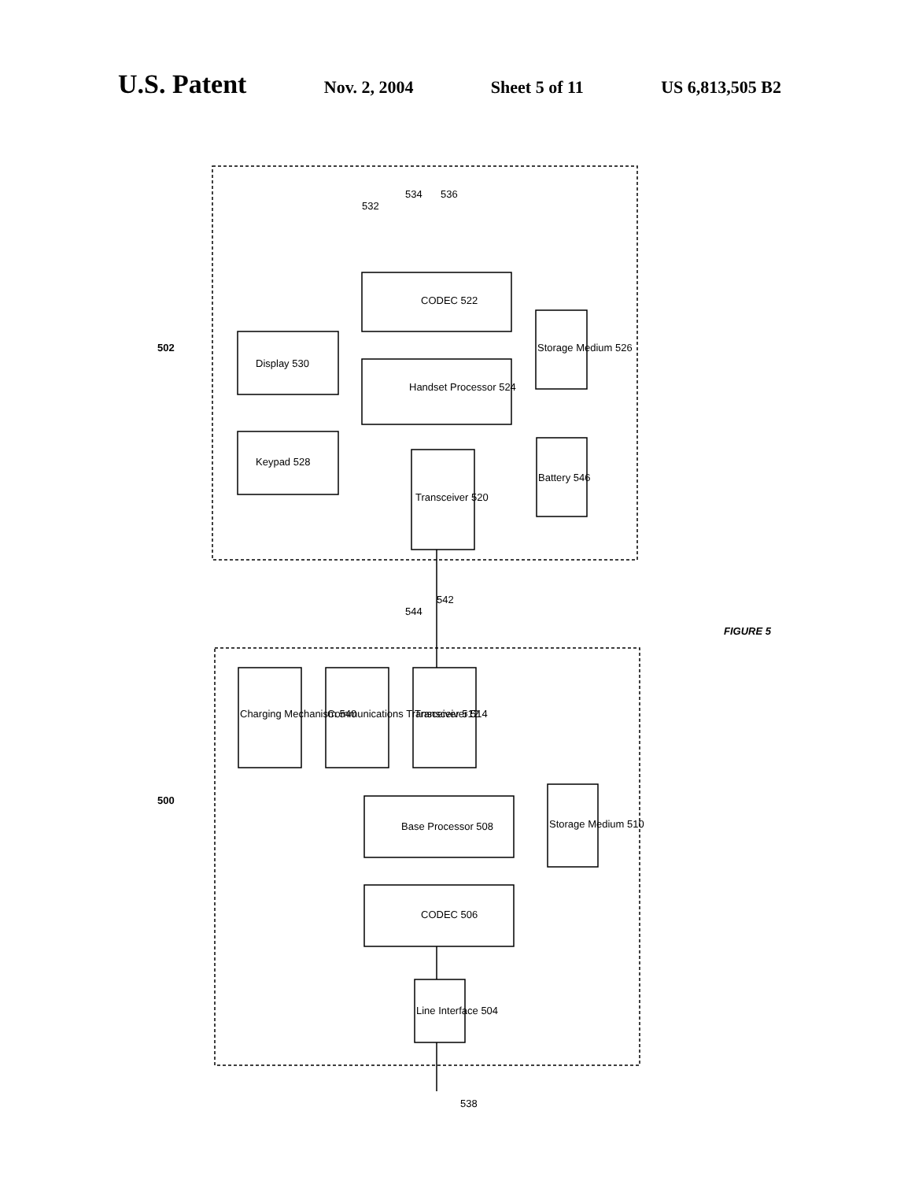U.S. Patent Nov. 2, 2004 Sheet 5 of 11 US 6,813,505 B2
CODEC 522
Handset Processor 524
Display 530
Keypad 528
Transceiver 520
Storage Medium 526
Battery 546
Charging Mechanism 540
Communications Transceiver 512
Transceiver 514
Base Processor 508
Storage Medium 510
CODEC 506
Line Interface 504
532
534
536
544
542
538
502
500
FIGURE 5